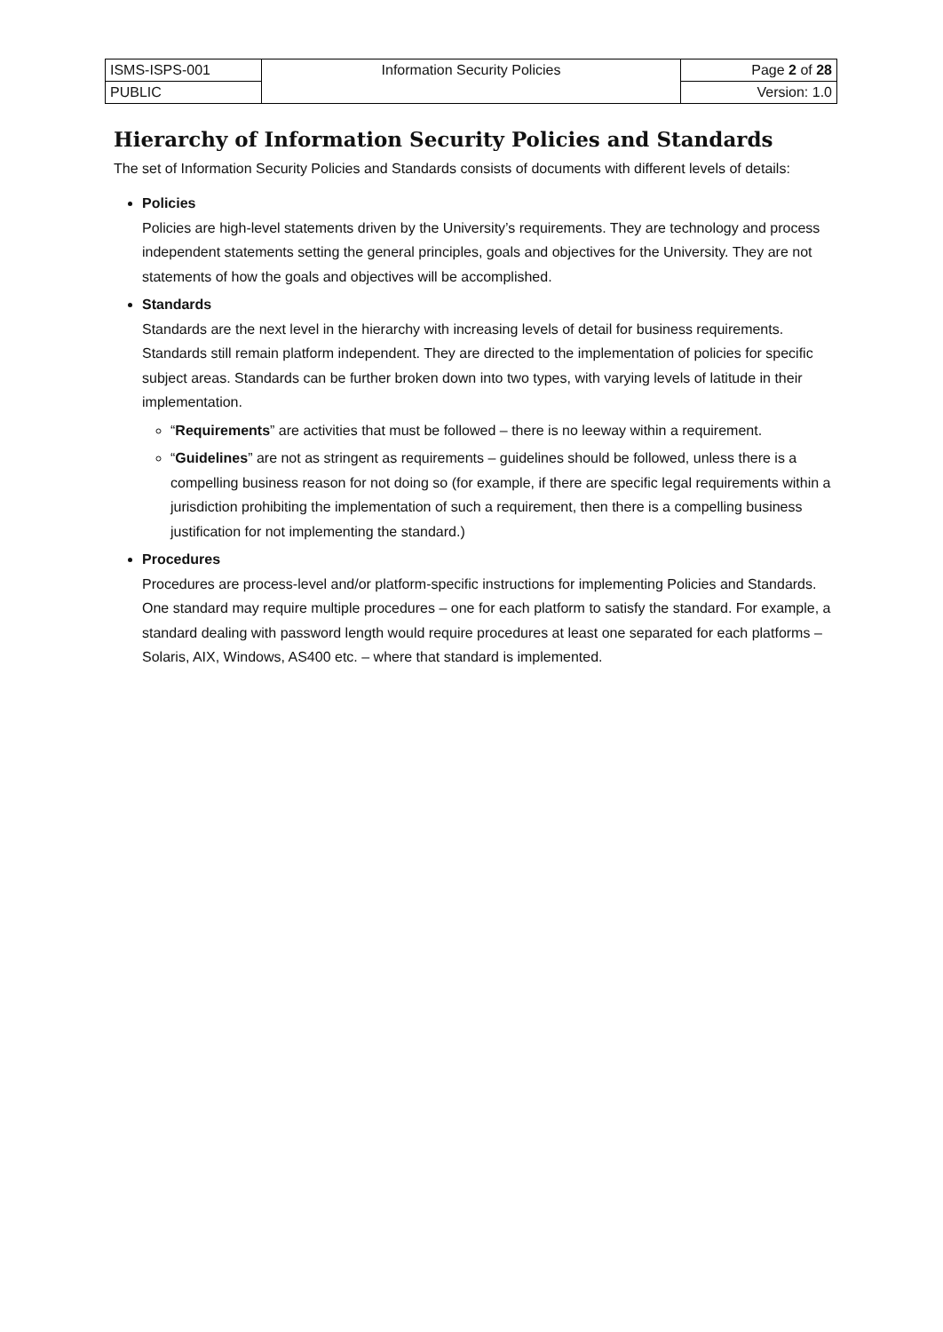| ISMS-ISPS-001 | Information Security Policies | Page 2 of 28 |
| PUBLIC | | Version: 1.0 |
Hierarchy of Information Security Policies and Standards
The set of Information Security Policies and Standards consists of documents with different levels of details:
Policies
Policies are high-level statements driven by the University’s requirements. They are technology and process independent statements setting the general principles, goals and objectives for the University. They are not statements of how the goals and objectives will be accomplished.
Standards
Standards are the next level in the hierarchy with increasing levels of detail for business requirements.
Standards still remain platform independent. They are directed to the implementation of policies for specific subject areas. Standards can be further broken down into two types, with varying levels of latitude in their implementation.
“Requirements” are activities that must be followed – there is no leeway within a requirement.
“Guidelines” are not as stringent as requirements – guidelines should be followed, unless there is a compelling business reason for not doing so (for example, if there are specific legal requirements within a jurisdiction prohibiting the implementation of such a requirement, then there is a compelling business justification for not implementing the standard.)
Procedures
Procedures are process-level and/or platform-specific instructions for implementing Policies and Standards. One standard may require multiple procedures – one for each platform to satisfy the standard. For example, a standard dealing with password length would require procedures at least one separated for each platforms – Solaris, AIX, Windows, AS400 etc. – where that standard is implemented.